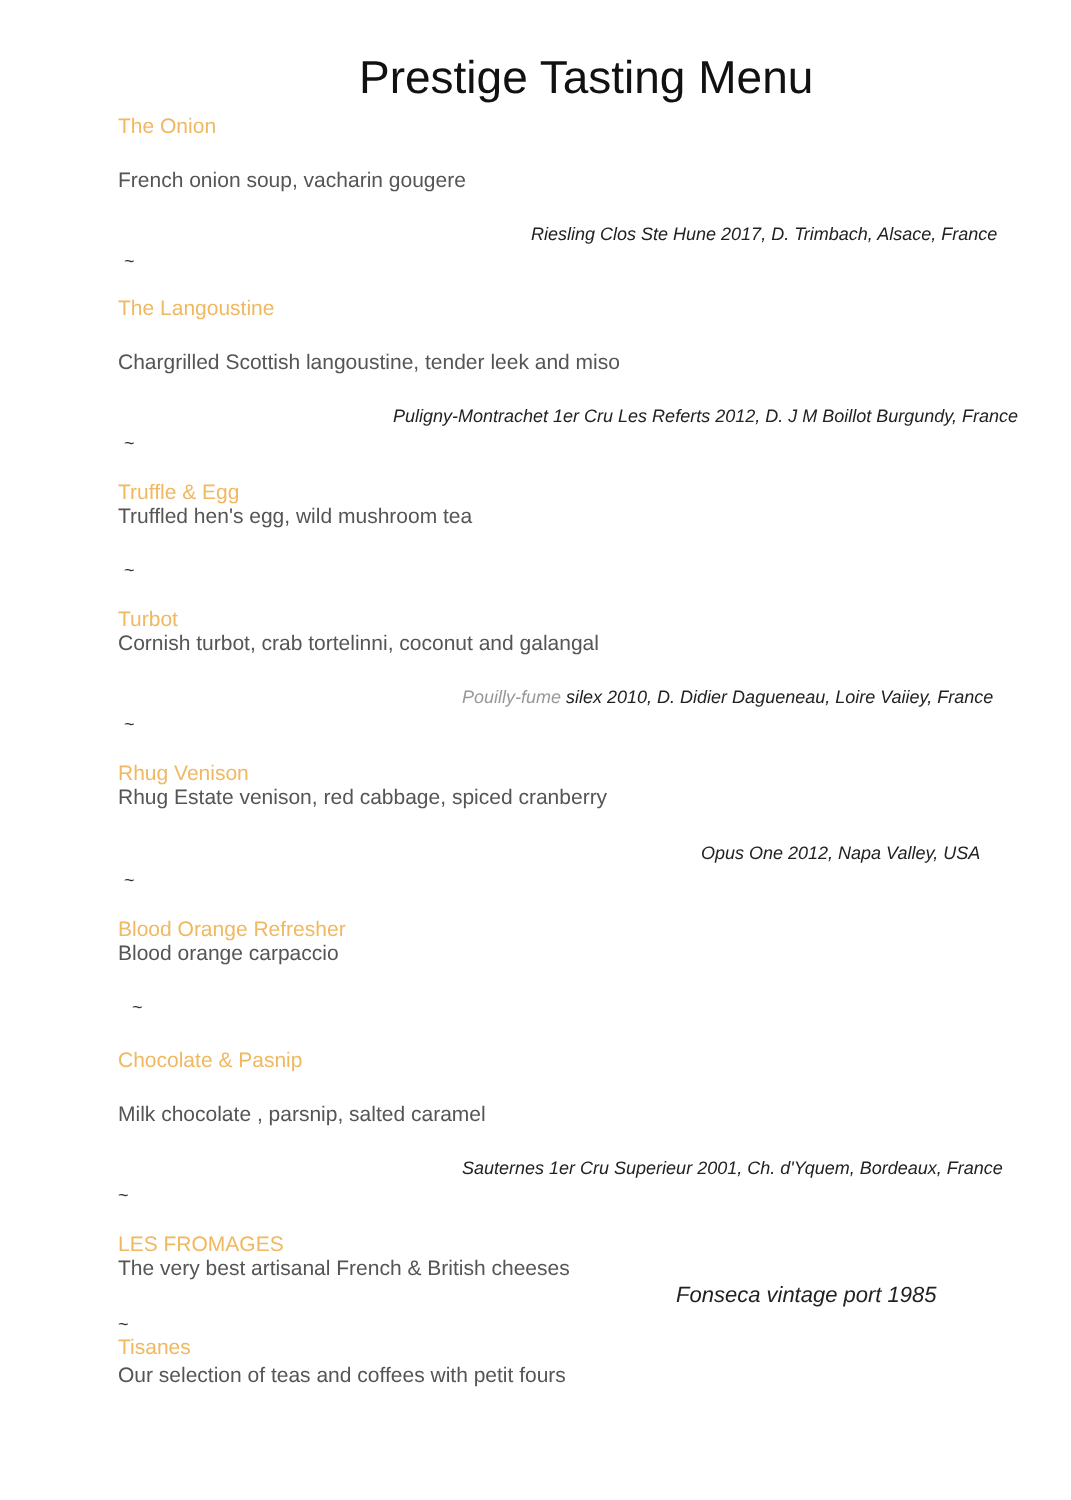Prestige Tasting Menu
The Onion
French onion soup, vacharin gougere
Riesling Clos Ste Hune 2017, D. Trimbach, Alsace, France
~
The Langoustine
Chargrilled Scottish langoustine, tender leek and miso
Puligny-Montrachet 1er Cru Les Referts 2012, D. J M Boillot Burgundy, France
~
Truffle & Egg
Truffled hen's egg, wild mushroom tea
~
Turbot
Cornish turbot, crab tortelinni, coconut and galangal
Pouilly-fume silex 2010, D. Didier Dagueneau, Loire Vaiiey, France
~
Rhug Venison
Rhug Estate venison, red cabbage, spiced cranberry
Opus One 2012, Napa Valley, USA
~
Blood Orange Refresher
Blood orange carpaccio
~
Chocolate & Pasnip
Milk chocolate , parsnip, salted caramel
Sauternes 1er Cru Superieur 2001, Ch. d'Yquem, Bordeaux, France
~
LES FROMAGES
The very best artisanal French & British cheeses
Fonseca vintage port 1985
~
Tisanes
Our selection of teas and coffees with petit fours